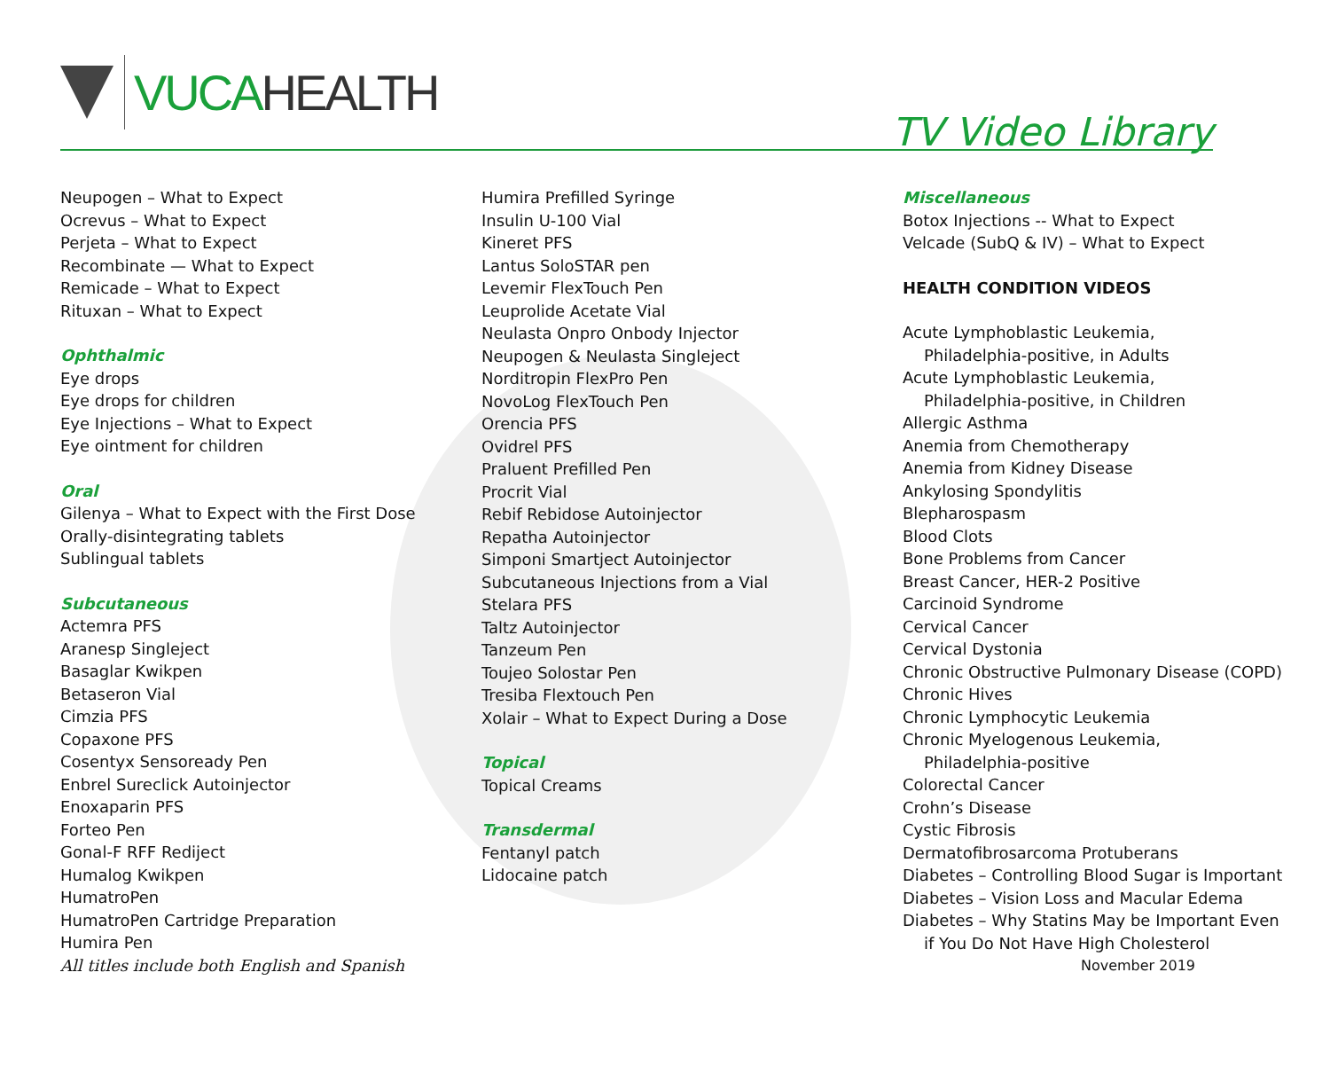VUCA HEALTH
TV Video Library
Neupogen – What to Expect
Ocrevus – What to Expect
Perjeta – What to Expect
Recombinate — What to Expect
Remicade – What to Expect
Rituxan – What to Expect
Ophthalmic
Eye drops
Eye drops for children
Eye Injections – What to Expect
Eye ointment for children
Oral
Gilenya – What to Expect with the First Dose
Orally-disintegrating tablets
Sublingual tablets
Subcutaneous
Actemra PFS
Aranesp Singleject
Basaglar Kwikpen
Betaseron Vial
Cimzia PFS
Copaxone PFS
Cosentyx Sensoready Pen
Enbrel Sureclick Autoinjector
Enoxaparin PFS
Forteo Pen
Gonal-F RFF Rediject
Humalog Kwikpen
HumatroPen
HumatroPen Cartridge Preparation
Humira Pen
All titles include both English and Spanish
Humira Prefilled Syringe
Insulin U-100 Vial
Kineret PFS
Lantus SoloSTAR pen
Levemir FlexTouch Pen
Leuprolide Acetate Vial
Neulasta Onpro Onbody Injector
Neupogen & Neulasta Singleject
Norditropin FlexPro Pen
NovoLog FlexTouch Pen
Orencia PFS
Ovidrel PFS
Praluent Prefilled Pen
Procrit Vial
Rebif Rebidose Autoinjector
Repatha Autoinjector
Simponi Smartject Autoinjector
Subcutaneous Injections from a Vial
Stelara PFS
Taltz Autoinjector
Tanzeum Pen
Toujeo Solostar Pen
Tresiba Flextouch Pen
Xolair – What to Expect During a Dose
Topical
Topical Creams
Transdermal
Fentanyl patch
Lidocaine patch
Miscellaneous
Botox Injections -- What to Expect
Velcade (SubQ & IV) – What to Expect
HEALTH CONDITION VIDEOS
Acute Lymphoblastic Leukemia,
Philadelphia-positive, in Adults
Acute Lymphoblastic Leukemia,
Philadelphia-positive, in Children
Allergic Asthma
Anemia from Chemotherapy
Anemia from Kidney Disease
Ankylosing Spondylitis
Blepharospasm
Blood Clots
Bone Problems from Cancer
Breast Cancer, HER-2 Positive
Carcinoid Syndrome
Cervical Cancer
Cervical Dystonia
Chronic Obstructive Pulmonary Disease (COPD)
Chronic Hives
Chronic Lymphocytic Leukemia
Chronic Myelogenous Leukemia,
Philadelphia-positive
Colorectal Cancer
Crohn’s Disease
Cystic Fibrosis
Dermatofibrosarcoma Protuberans
Diabetes – Controlling Blood Sugar is Important
Diabetes – Vision Loss and Macular Edema
Diabetes – Why Statins May be Important Even
if You Do Not Have High Cholesterol
November 2019